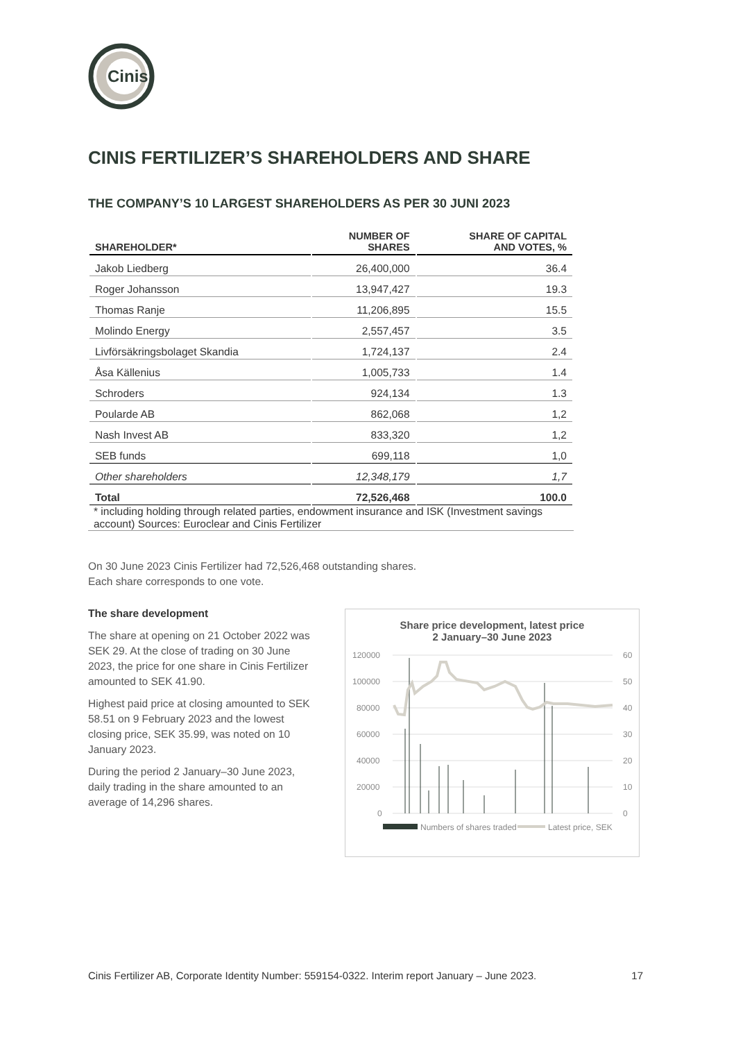Cinis
CINIS FERTILIZER’S SHAREHOLDERS AND SHARE
THE COMPANY’S 10 LARGEST SHAREHOLDERS AS PER 30 JUNI 2023
| SHAREHOLDER* | NUMBER OF SHARES | SHARE OF CAPITAL AND VOTES, % |
| --- | --- | --- |
| Jakob Liedberg | 26,400,000 | 36.4 |
| Roger Johansson | 13,947,427 | 19.3 |
| Thomas Ranje | 11,206,895 | 15.5 |
| Molindo Energy | 2,557,457 | 3.5 |
| Livförsäkringsbolaget Skandia | 1,724,137 | 2.4 |
| Åsa Källenius | 1,005,733 | 1.4 |
| Schroders | 924,134 | 1.3 |
| Poularde AB | 862,068 | 1,2 |
| Nash Invest AB | 833,320 | 1,2 |
| SEB funds | 699,118 | 1,0 |
| Other shareholders | 12,348,179 | 1,7 |
| Total | 72,526,468 | 100.0 |
* including holding through related parties, endowment insurance and ISK (Investment savings account) Sources: Euroclear and Cinis Fertilizer
On 30 June 2023 Cinis Fertilizer had 72,526,468 outstanding shares.
Each share corresponds to one vote.
The share development
The share at opening on 21 October 2022 was SEK 29. At the close of trading on 30 June 2023, the price for one share in Cinis Fertilizer amounted to SEK 41.90.
Highest paid price at closing amounted to SEK 58.51 on 9 February 2023 and the lowest closing price, SEK 35.99, was noted on 10 January 2023.
During the period 2 January–30 June 2023, daily trading in the share amounted to an average of 14,296 shares.
Share price development, latest price
2 January–30 June 2023
120000
100000
80000
60000
40000
20000
0
60
50
40
30
20
10
0
Numbers of shares traded
Latest price, SEK
Cinis Fertilizer AB, Corporate Identity Number: 559154-0322. Interim report January – June 2023. 17